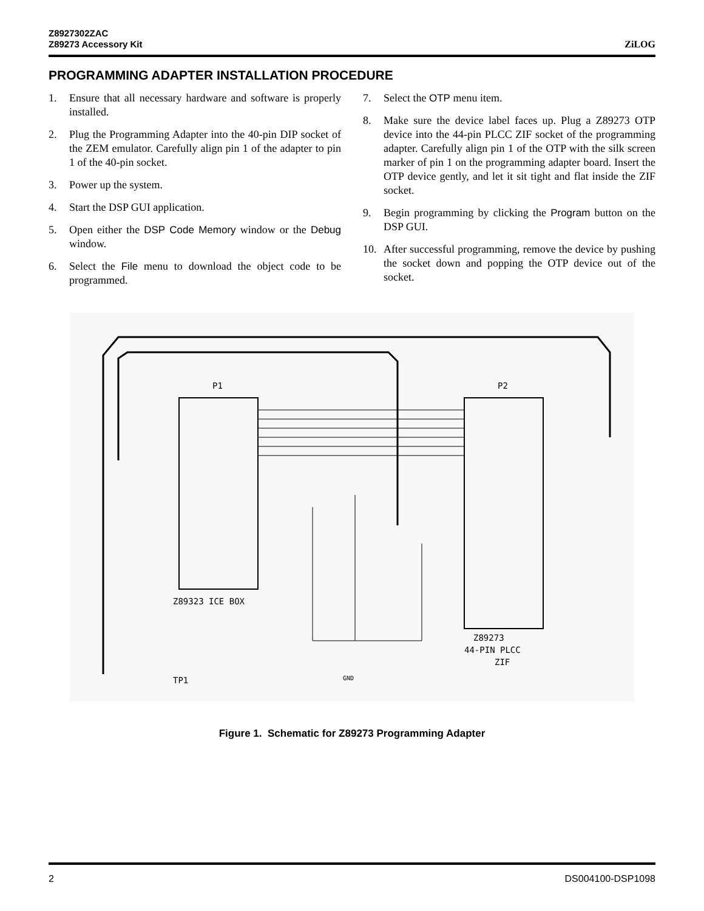ZiLOG Z8927302ZAC
Z89273 Accessory Kit
PROGRAMMING ADAPTER INSTALLATION PROCEDURE
1. Ensure that all necessary hardware and software is properly installed.
2. Plug the Programming Adapter into the 40-pin DIP socket of the ZEM emulator. Carefully align pin 1 of the adapter to pin 1 of the 40-pin socket.
3. Power up the system.
4. Start the DSP GUI application.
5. Open either the DSP Code Memory window or the Debug window.
6. Select the File menu to download the object code to be programmed.
7. Select the OTP menu item.
8. Make sure the device label faces up. Plug a Z89273 OTP device into the 44-pin PLCC ZIF socket of the programming adapter. Carefully align pin 1 of the OTP with the silk screen marker of pin 1 on the programming adapter board. Insert the OTP device gently, and let it sit tight and flat inside the ZIF socket.
9. Begin programming by clicking the Program button on the DSP GUI.
10. After successful programming, remove the device by pushing the socket down and popping the OTP device out of the socket.
P1
P2
Z89323 ICE BOX
Z89273
44-PIN PLCC
ZIF
TP1
GND
Figure 1. Schematic for Z89273 Programming Adapter
2 DS004100-DSP1098